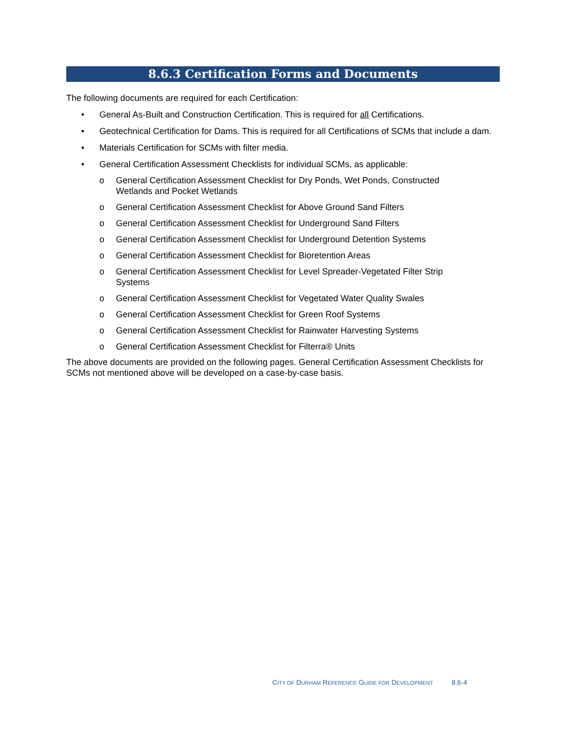8.6.3 Certification Forms and Documents
The following documents are required for each Certification:
• General As-Built and Construction Certification. This is required for all Certifications.
• Geotechnical Certification for Dams. This is required for all Certifications of SCMs that include a dam.
• Materials Certification for SCMs with filter media.
• General Certification Assessment Checklists for individual SCMs, as applicable:
o General Certification Assessment Checklist for Dry Ponds, Wet Ponds, Constructed
Wetlands and Pocket Wetlands
o General Certification Assessment Checklist for Above Ground Sand Filters
o General Certification Assessment Checklist for Underground Sand Filters
o General Certification Assessment Checklist for Underground Detention Systems
o General Certification Assessment Checklist for Bioretention Areas
o General Certification Assessment Checklist for Level Spreader-Vegetated Filter Strip
Systems
o General Certification Assessment Checklist for Vegetated Water Quality Swales
o General Certification Assessment Checklist for Green Roof Systems
o General Certification Assessment Checklist for Rainwater Harvesting Systems
o General Certification Assessment Checklist for Filterra® Units
The above documents are provided on the following pages. General Certification Assessment Checklists for SCMs not mentioned above will be developed on a case-by-case basis.
CITY OF DURHAM REFERENCE GUIDE FOR DEVELOPMENT 8.6-4